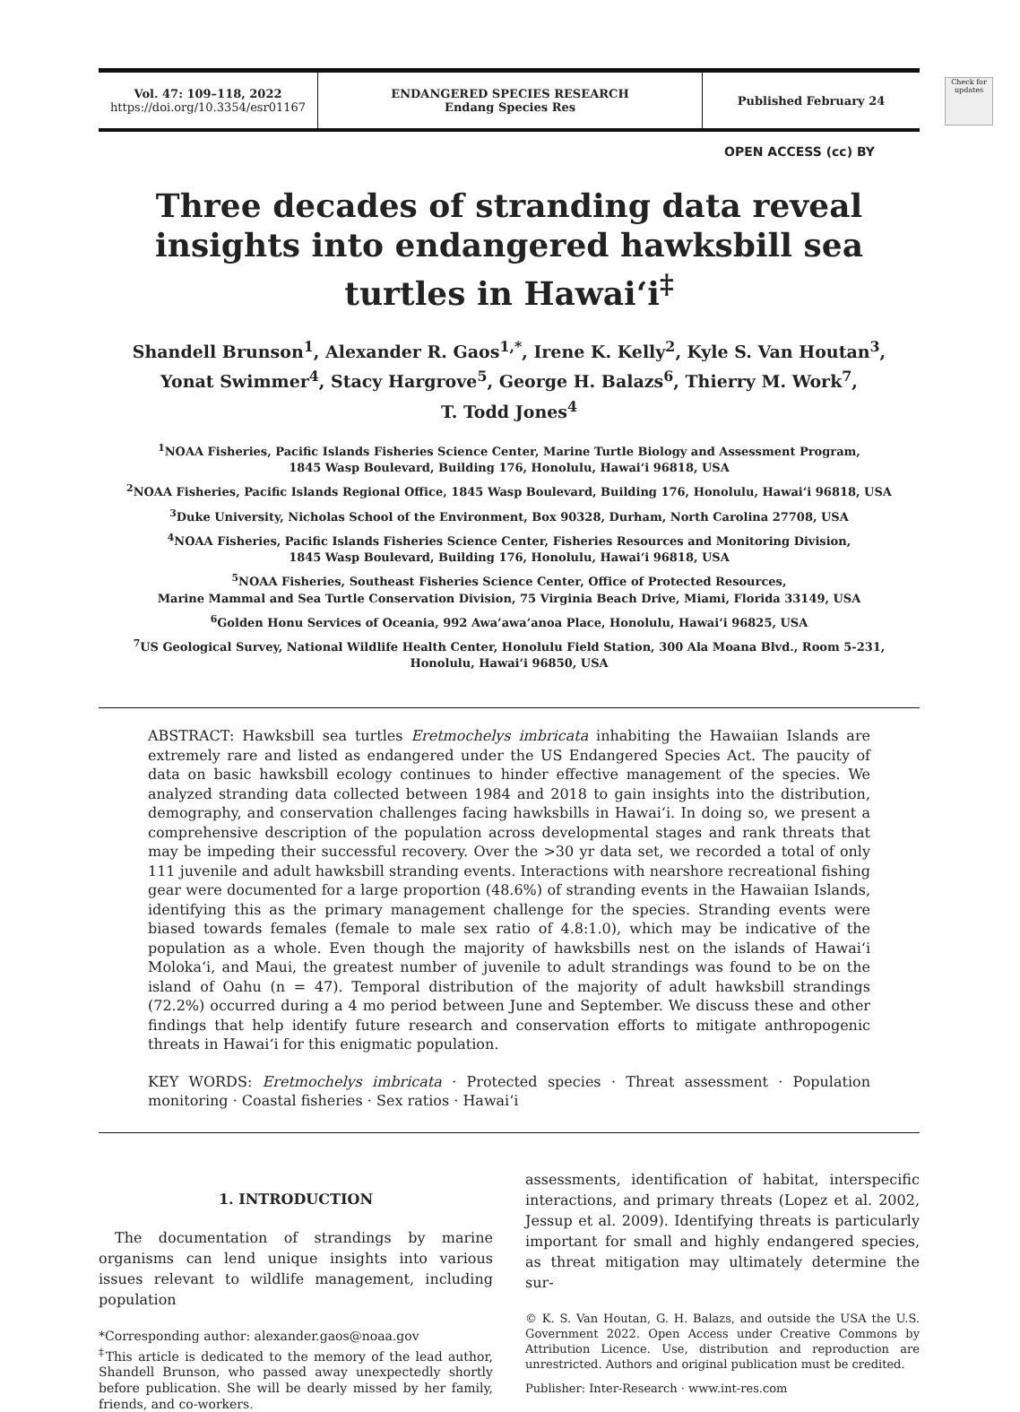Vol. 47: 109–118, 2022
https://doi.org/10.3354/esr01167
ENDANGERED SPECIES RESEARCH
Endang Species Res
Published February 24
Check for updates
OPEN ACCESS (cc) BY
Three decades of stranding data reveal insights into endangered hawksbill sea turtles in Hawai‘i<sup>‡</sup>
Shandell Brunson<sup>1</sup>, Alexander R. Gaos<sup>1,*</sup>, Irene K. Kelly<sup>2</sup>, Kyle S. Van Houtan<sup>3</sup>,
Yonat Swimmer<sup>4</sup>, Stacy Hargrove<sup>5</sup>, George H. Balazs<sup>6</sup>, Thierry M. Work<sup>7</sup>,
T. Todd Jones<sup>4</sup>
<sup>1</sup> NOAA Fisheries, Pacific Islands Fisheries Science Center, Marine Turtle Biology and Assessment Program,
1845 Wasp Boulevard, Building 176, Honolulu, Hawai‘i 96818, USA
<sup>2</sup> NOAA Fisheries, Pacific Islands Regional Office, 1845 Wasp Boulevard, Building 176, Honolulu, Hawai‘i 96818, USA
<sup>3</sup> Duke University, Nicholas School of the Environment, Box 90328, Durham, North Carolina 27708, USA
<sup>4</sup> NOAA Fisheries, Pacific Islands Fisheries Science Center, Fisheries Resources and Monitoring Division,
1845 Wasp Boulevard, Building 176, Honolulu, Hawai‘i 96818, USA
<sup>5</sup> NOAA Fisheries, Southeast Fisheries Science Center, Office of Protected Resources,
Marine Mammal and Sea Turtle Conservation Division, 75 Virginia Beach Drive, Miami, Florida 33149, USA
<sup>6</sup> Golden Honu Services of Oceania, 992 Awa’awa’anoa Place, Honolulu, Hawai‘i 96825, USA
<sup>7</sup> US Geological Survey, National Wildlife Health Center, Honolulu Field Station, 300 Ala Moana Blvd., Room 5-231,
Honolulu, Hawai‘i 96850, USA
ABSTRACT: Hawksbill sea turtles Eretmochelys imbricata inhabiting the Hawaiian Islands are extremely rare and listed as endangered under the US Endangered Species Act. The paucity of data on basic hawksbill ecology continues to hinder effective management of the species. We analyzed stranding data collected between 1984 and 2018 to gain insights into the distribution, demography, and conservation challenges facing hawksbills in Hawai‘i. In doing so, we present a comprehensive description of the population across developmental stages and rank threats that may be impeding their successful recovery. Over the >30 yr data set, we recorded a total of only 111 juvenile and adult hawksbill stranding events. Interactions with nearshore recreational fishing gear were documented for a large proportion (48.6%) of stranding events in the Hawaiian Islands, identifying this as the primary management challenge for the species. Stranding events were biased towards females (female to male sex ratio of 4.8:1.0), which may be indicative of the population as a whole. Even though the majority of hawksbills nest on the islands of Hawai‘i Moloka‘i, and Maui, the greatest number of juvenile to adult strandings was found to be on the island of Oahu (n = 47). Temporal distribution of the majority of adult hawksbill strandings (72.2%) occurred during a 4 mo period between June and September. We discuss these and other findings that help identify future research and conservation efforts to mitigate anthropogenic threats in Hawai‘i for this enigmatic population.
KEY WORDS: Eretmochelys imbricata · Protected species · Threat assessment · Population monitoring · Coastal fisheries · Sex ratios · Hawai‘i
1. INTRODUCTION
The documentation of strandings by marine organisms can lend unique insights into various issues relevant to wildlife management, including population
*Corresponding author: alexander.gaos@noaa.gov
<sup>‡</sup> This article is dedicated to the memory of the lead author, Shandell Brunson, who passed away unexpectedly shortly before publication. She will be dearly missed by her family, friends, and co-workers.
assessments, identification of habitat, interspecific interactions, and primary threats (Lopez et al. 2002, Jessup et al. 2009). Identifying threats is particularly important for small and highly endangered species, as threat mitigation may ultimately determine the sur-
© K. S. Van Houtan, G. H. Balazs, and outside the USA the U.S. Government 2022. Open Access under Creative Commons by Attribution Licence. Use, distribution and reproduction are unrestricted. Authors and original publication must be credited.
Publisher: Inter-Research · www.int-res.com